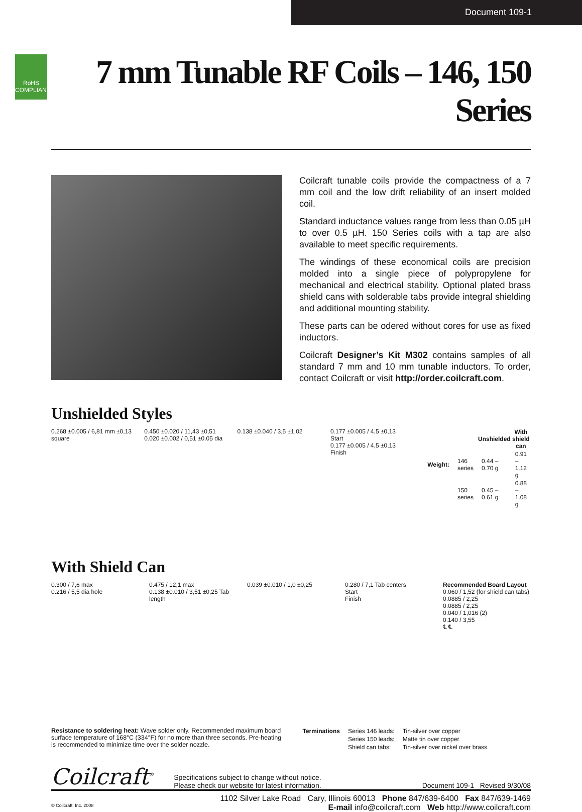Document 109-1
RoHS COMPLIANT
7 mm Tunable RF Coils – 146, 150 Series
Coilcraft tunable coils provide the compactness of a 7 mm coil and the low drift reliability of an insert molded coil.
Standard inductance values range from less than 0.05 µH to over 0.5 µH. 150 Series coils with a tap are also available to meet specific requirements.
The windings of these economical coils are precision molded into a single piece of polypropylene for mechanical and electrical stability. Optional plated brass shield cans with solderable tabs provide integral shielding and additional mounting stability.
These parts can be odered without cores for use as fixed inductors.
Coilcraft Designer’s Kit M302 contains samples of all standard 7 mm and 10 mm tunable inductors. To order, contact Coilcraft or visit http://order.coilcraft.com.
Unshielded Styles
0.268 ±0.005 / 6,81 mm ±0,13 square
0.450 ±0.020 / 11,43 ±0,51
0.020 ±0.002 / 0,51 ±0.05 dia
0.138 ±0.040 / 3,5 ±1,02 0.177 ±0.005 / 4,5 ±0,13
Start
0.177 ±0.005 / 4,5 ±0,13
Finish
| | | Unshielded | With shield can |
| --- | --- | --- | --- |
| Weight: | 146 series | 0.44 – 0.70 g | 0.91 – 1.12 g |
| | 150 series | 0.45 – 0.61 g | 0.88 – 1.08 g |
With Shield Can
0.300 / 7,6 max
0.216 / 5,5 dia hole
0.475 / 12,1 max
0.138 ±0.010 / 3,51 ±0,25 Tab length
0.039 ±0.010 / 1,0 ±0,25 0.280 / 7,1 Tab centers
Start
Finish
Recommended Board Layout
0.060 / 1,52 (for shield can tabs)
0.0885 / 2,25
0.0885 / 2,25
0.040 / 1,016 (2)
0.140 / 3,55
℄ ℄
Resistance to soldering heat: Wave solder only. Recommended maximum board surface temperature of 168°C (334°F) for no more than three seconds. Pre-heating is recommended to minimize time over the solder nozzle.
| Terminations | Series 146 leads: | Tin-silver over copper |
| | Series 150 leads: | Matte tin over copper |
| | Shield can tabs: | Tin-silver over nickel over brass |
Coilcraft<sup>®</sup> Specifications subject to change without notice.
Please check our website for latest information. Document 109-1 Revised 9/30/08
1102 Silver Lake Road Cary, Illinois 60013 Phone 847/639-6400 Fax 847/639-1469
© Coilcraft, Inc. 2008 E-mail info@coilcraft.com Web http://www.coilcraft.com